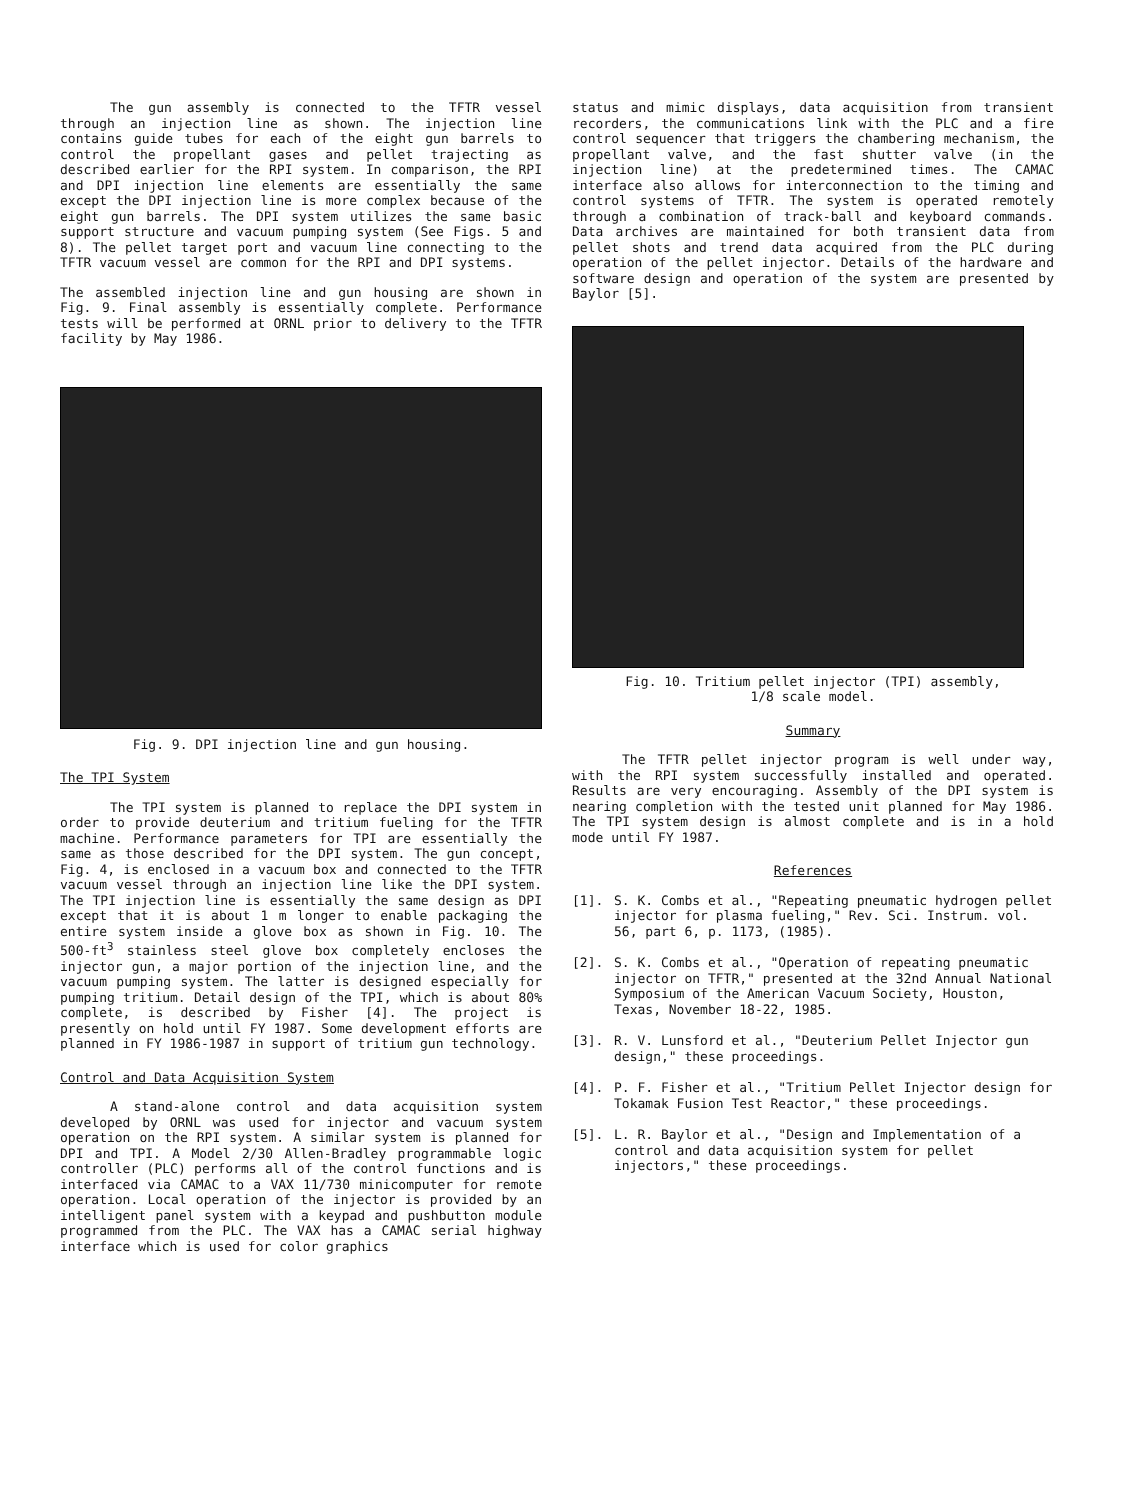The gun assembly is connected to the TFTR vessel through an injection line as shown. The injection line contains guide tubes for each of the eight gun barrels to control the propellant gases and pellet trajecting as described earlier for the RPI system. In comparison, the RPI and DPI injection line elements are essentially the same except the DPI injection line is more complex because of the eight gun barrels. The DPI system utilizes the same basic support structure and vacuum pumping system (See Figs. 5 and 8). The pellet target port and vacuum line connecting to the TFTR vacuum vessel are common for the RPI and DPI systems.
The assembled injection line and gun housing are shown in Fig. 9. Final assembly is essentially complete. Performance tests will be performed at ORNL prior to delivery to the TFTR facility by May 1986.
Fig. 9. DPI injection line and gun housing.
The TPI System
The TPI system is planned to replace the DPI system in order to provide deuterium and tritium fueling for the TFTR machine. Performance parameters for TPI are essentially the same as those described for the DPI system. The gun concept, Fig. 4, is enclosed in a vacuum box and connected to the TFTR vacuum vessel through an injection line like the DPI system. The TPI injection line is essentially the same design as DPI except that it is about 1 m longer to enable packaging the entire system inside a glove box as shown in Fig. 10. The 500-ft<sup>3</sup> stainless steel glove box completely encloses the injector gun, a major portion of the injection line, and the vacuum pumping system. The latter is designed especially for pumping tritium. Detail design of the TPI, which is about 80% complete, is described by Fisher [4]. The project is presently on hold until FY 1987. Some development efforts are planned in FY 1986-1987 in support of tritium gun technology.
Control and Data Acquisition System
A stand-alone control and data acquisition system developed by ORNL was used for injector and vacuum system operation on the RPI system. A similar system is planned for DPI and TPI. A Model 2/30 Allen-Bradley programmable logic controller (PLC) performs all of the control functions and is interfaced via CAMAC to a VAX 11/730 minicomputer for remote operation. Local operation of the injector is provided by an intelligent panel system with a keypad and pushbutton module programmed from the PLC. The VAX has a CAMAC serial highway interface which is used for color graphics
status and mimic displays, data acquisition from transient recorders, the communications link with the PLC and a fire control sequencer that triggers the chambering mechanism, the propellant valve, and the fast shutter valve (in the injection line) at the predetermined times. The CAMAC interface also allows for interconnection to the timing and control systems of TFTR. The system is operated remotely through a combination of track-ball and keyboard commands. Data archives are maintained for both transient data from pellet shots and trend data acquired from the PLC during operation of the pellet injector. Details of the hardware and software design and operation of the system are presented by Baylor [5].
Fig. 10. Tritium pellet injector (TPI) assembly,
1/8 scale model.
Summary
The TFTR pellet injector program is well under way, with the RPI system successfully installed and operated. Results are very encouraging. Assembly of the DPI system is nearing completion with the tested unit planned for May 1986. The TPI system design is almost complete and is in a hold mode until FY 1987.
References
[1]. S. K. Combs et al., "Repeating pneumatic hydrogen pellet injector for plasma fueling," Rev. Sci. Instrum. vol. 56, part 6, p. 1173, (1985).
[2]. S. K. Combs et al., "Operation of repeating pneumatic injector on TFTR," presented at the 32nd Annual National Symposium of the American Vacuum Society, Houston, Texas, November 18-22, 1985.
[3]. R. V. Lunsford et al., "Deuterium Pellet Injector gun design," these proceedings.
[4]. P. F. Fisher et al., "Tritium Pellet Injector design for Tokamak Fusion Test Reactor," these proceedings.
[5]. L. R. Baylor et al., "Design and Implementation of a control and data acquisition system for pellet injectors," these proceedings.